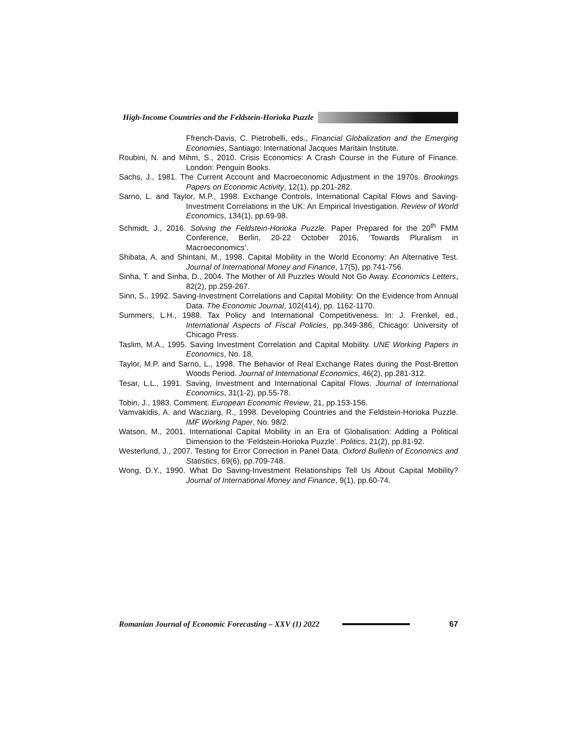High-Income Countries and the Feldstein-Horioka Puzzle
Ffrench-Davis, C. Pietrobelli, eds., Financial Globalization and the Emerging Economies, Santiago: International Jacques Maritain Institute.
Roubini, N. and Mihm, S., 2010. Crisis Economics: A Crash Course in the Future of Finance. London: Penguin Books.
Sachs, J., 1981. The Current Account and Macroeconomic Adjustment in the 1970s. Brookings Papers on Economic Activity, 12(1), pp.201-282.
Sarno, L. and Taylor, M.P., 1998. Exchange Controls, International Capital Flows and Saving-Investment Correlations in the UK: An Empirical Investigation. Review of World Economics, 134(1), pp.69-98.
Schmidt, J., 2016. Solving the Feldstein-Horioka Puzzle. Paper Prepared for the 20<sup>th</sup> FMM Conference, Berlin, 20-22 October 2016, ‘Towards Pluralism in Macroeconomics’.
Shibata, A. and Shintani, M., 1998. Capital Mobility in the World Economy: An Alternative Test. Journal of International Money and Finance, 17(5), pp.741-756.
Sinha, T. and Sinha, D., 2004. The Mother of All Puzzles Would Not Go Away. Economics Letters, 82(2), pp.259-267.
Sinn, S., 1992. Saving-Investment Correlations and Capital Mobility: On the Evidence from Annual Data. The Economic Journal, 102(414), pp. 1162-1170.
Summers, L.H., 1988. Tax Policy and International Competitiveness. In: J. Frenkel, ed., International Aspects of Fiscal Policies, pp.349-386, Chicago: University of Chicago Press.
Taslim, M.A., 1995. Saving Investment Correlation and Capital Mobility. UNE Working Papers in Economics, No. 18.
Taylor, M.P. and Sarno, L., 1998. The Behavior of Real Exchange Rates during the Post-Bretton Woods Period. Journal of International Economics, 46(2), pp.281-312.
Tesar, L.L., 1991. Saving, Investment and International Capital Flows. Journal of International Economics, 31(1-2), pp.55-78.
Tobin, J., 1983. Comment. European Economic Review, 21, pp.153-156.
Vamvakidis, A. and Wacziarg, R., 1998. Developing Countries and the Feldstein-Horioka Puzzle. IMF Working Paper, No. 98/2.
Watson, M., 2001. International Capital Mobility in an Era of Globalisation: Adding a Political Dimension to the ‘Feldstein-Horioka Puzzle’. Politics, 21(2), pp.81-92.
Westerlund, J., 2007. Testing for Error Correction in Panel Data. Oxford Bulletin of Economics and Statistics, 69(6), pp.709-748.
Wong, D.Y., 1990. What Do Saving-Investment Relationships Tell Us About Capital Mobility? Journal of International Money and Finance, 9(1), pp.60-74.
Romanian Journal of Economic Forecasting – XXV (1) 2022
67